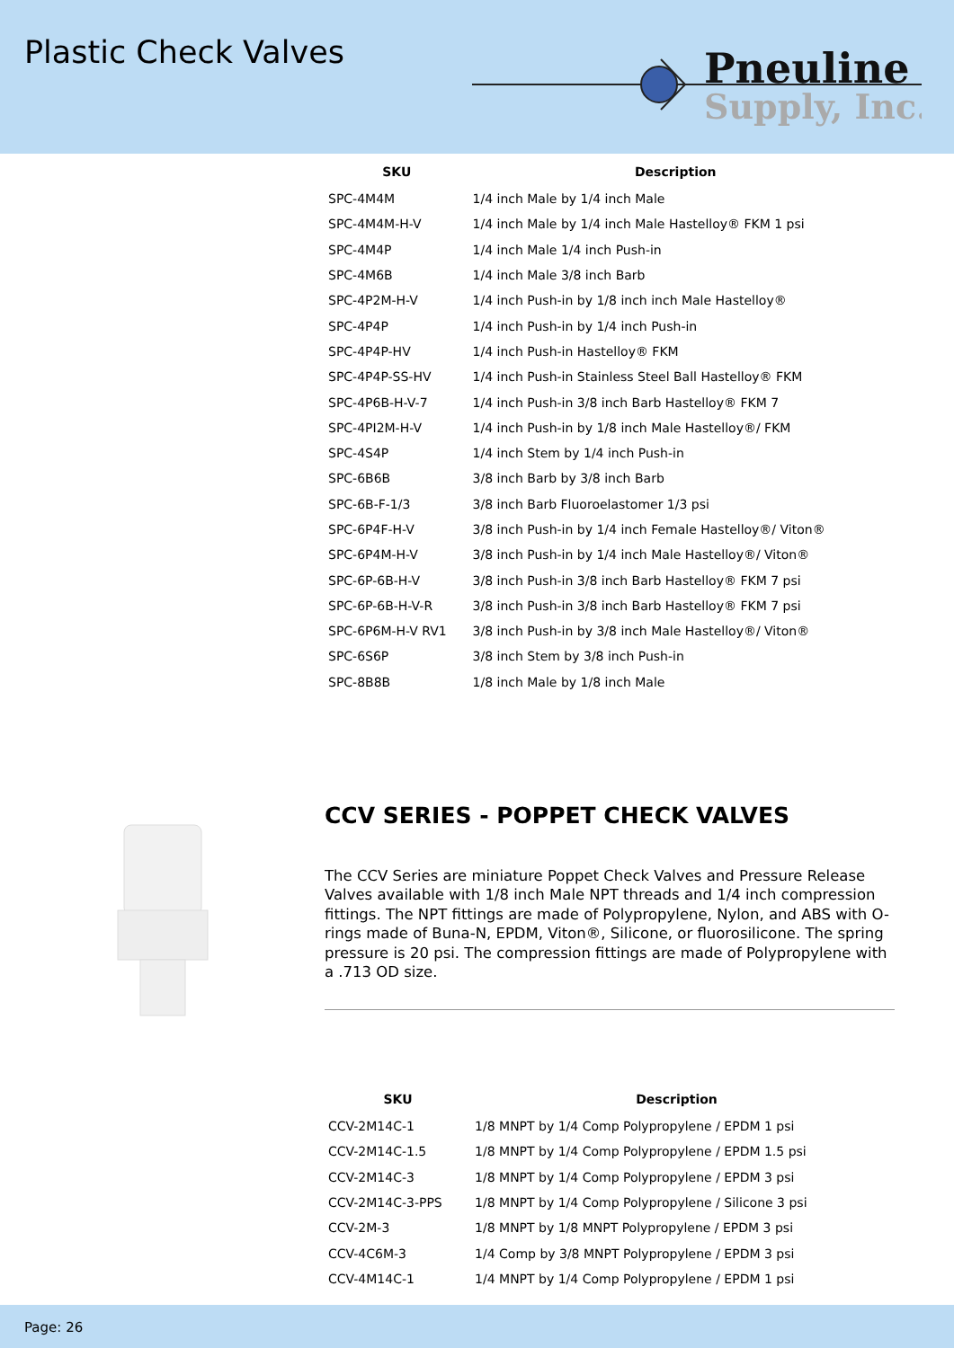Plastic Check Valves
Pneuline
Supply, Inc.
| SKU | Description |
| --- | --- |
| SPC-4M4M | 1/4 inch Male by 1/4 inch Male |
| SPC-4M4M-H-V | 1/4 inch Male by 1/4 inch Male Hastelloy® FKM 1 psi |
| SPC-4M4P | 1/4 inch Male 1/4 inch Push-in |
| SPC-4M6B | 1/4 inch Male 3/8 inch Barb |
| SPC-4P2M-H-V | 1/4 inch Push-in by 1/8 inch inch Male Hastelloy® |
| SPC-4P4P | 1/4 inch Push-in by 1/4 inch Push-in |
| SPC-4P4P-HV | 1/4 inch Push-in Hastelloy® FKM |
| SPC-4P4P-SS-HV | 1/4 inch Push-in Stainless Steel Ball Hastelloy® FKM |
| SPC-4P6B-H-V-7 | 1/4 inch Push-in 3/8 inch Barb Hastelloy® FKM 7 |
| SPC-4PI2M-H-V | 1/4 inch Push-in by 1/8 inch Male Hastelloy®/ FKM |
| SPC-4S4P | 1/4 inch Stem by 1/4 inch Push-in |
| SPC-6B6B | 3/8 inch Barb by 3/8 inch Barb |
| SPC-6B-F-1/3 | 3/8 inch Barb Fluoroelastomer 1/3 psi |
| SPC-6P4F-H-V | 3/8 inch Push-in by 1/4 inch Female Hastelloy®/ Viton® |
| SPC-6P4M-H-V | 3/8 inch Push-in by 1/4 inch Male Hastelloy®/ Viton® |
| SPC-6P-6B-H-V | 3/8 inch Push-in 3/8 inch Barb Hastelloy® FKM 7 psi |
| SPC-6P-6B-H-V-R | 3/8 inch Push-in 3/8 inch Barb Hastelloy® FKM 7 psi |
| SPC-6P6M-H-V RV1 | 3/8 inch Push-in by 3/8 inch Male Hastelloy®/ Viton® |
| SPC-6S6P | 3/8 inch Stem by 3/8 inch Push-in |
| SPC-8B8B | 1/8 inch Male by 1/8 inch Male |
CCV SERIES - POPPET CHECK VALVES
The CCV Series are miniature Poppet Check Valves and Pressure Release Valves available with 1/8 inch Male NPT threads and 1/4 inch compression fittings. The NPT fittings are made of Polypropylene, Nylon, and ABS with O-rings made of Buna-N, EPDM, Viton®, Silicone, or fluorosilicone. The spring pressure is 20 psi. The compression fittings are made of Polypropylene with a .713 OD size.
| SKU | Description |
| --- | --- |
| CCV-2M14C-1 | 1/8 MNPT by 1/4 Comp Polypropylene / EPDM 1 psi |
| CCV-2M14C-1.5 | 1/8 MNPT by 1/4 Comp Polypropylene / EPDM 1.5 psi |
| CCV-2M14C-3 | 1/8 MNPT by 1/4 Comp Polypropylene / EPDM 3 psi |
| CCV-2M14C-3-PPS | 1/8 MNPT by 1/4 Comp Polypropylene / Silicone 3 psi |
| CCV-2M-3 | 1/8 MNPT by 1/8 MNPT Polypropylene / EPDM 3 psi |
| CCV-4C6M-3 | 1/4 Comp by 3/8 MNPT Polypropylene / EPDM 3 psi |
| CCV-4M14C-1 | 1/4 MNPT by 1/4 Comp Polypropylene / EPDM 1 psi |
Page: 26